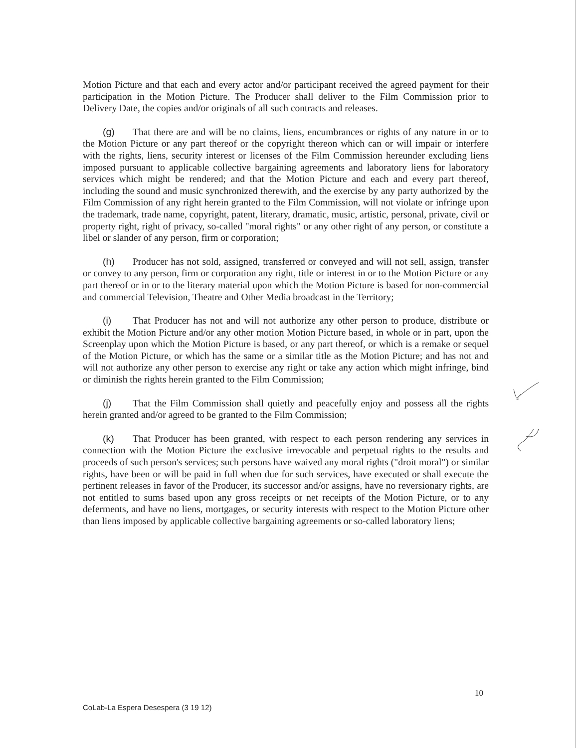Motion Picture and that each and every actor and/or participant received the agreed payment for their participation in the Motion Picture. The Producer shall deliver to the Film Commission prior to Delivery Date, the copies and/or originals of all such contracts and releases.
(g) That there are and will be no claims, liens, encumbrances or rights of any nature in or to the Motion Picture or any part thereof or the copyright thereon which can or will impair or interfere with the rights, liens, security interest or licenses of the Film Commission hereunder excluding liens imposed pursuant to applicable collective bargaining agreements and laboratory liens for laboratory services which might be rendered; and that the Motion Picture and each and every part thereof, including the sound and music synchronized therewith, and the exercise by any party authorized by the Film Commission of any right herein granted to the Film Commission, will not violate or infringe upon the trademark, trade name, copyright, patent, literary, dramatic, music, artistic, personal, private, civil or property right, right of privacy, so-called "moral rights" or any other right of any person, or constitute a libel or slander of any person, firm or corporation;
(h) Producer has not sold, assigned, transferred or conveyed and will not sell, assign, transfer or convey to any person, firm or corporation any right, title or interest in or to the Motion Picture or any part thereof or in or to the literary material upon which the Motion Picture is based for non-commercial and commercial Television, Theatre and Other Media broadcast in the Territory;
(i) That Producer has not and will not authorize any other person to produce, distribute or exhibit the Motion Picture and/or any other motion Motion Picture based, in whole or in part, upon the Screenplay upon which the Motion Picture is based, or any part thereof, or which is a remake or sequel of the Motion Picture, or which has the same or a similar title as the Motion Picture; and has not and will not authorize any other person to exercise any right or take any action which might infringe, bind or diminish the rights herein granted to the Film Commission;
(j) That the Film Commission shall quietly and peacefully enjoy and possess all the rights herein granted and/or agreed to be granted to the Film Commission;
(k) That Producer has been granted, with respect to each person rendering any services in connection with the Motion Picture the exclusive irrevocable and perpetual rights to the results and proceeds of such person's services; such persons have waived any moral rights ("droit moral") or similar rights, have been or will be paid in full when due for such services, have executed or shall execute the pertinent releases in favor of the Producer, its successor and/or assigns, have no reversionary rights, are not entitled to sums based upon any gross receipts or net receipts of the Motion Picture, or to any deferments, and have no liens, mortgages, or security interests with respect to the Motion Picture other than liens imposed by applicable collective bargaining agreements or so-called laboratory liens;
10
CoLab-La Espera Desespera (3 19 12)